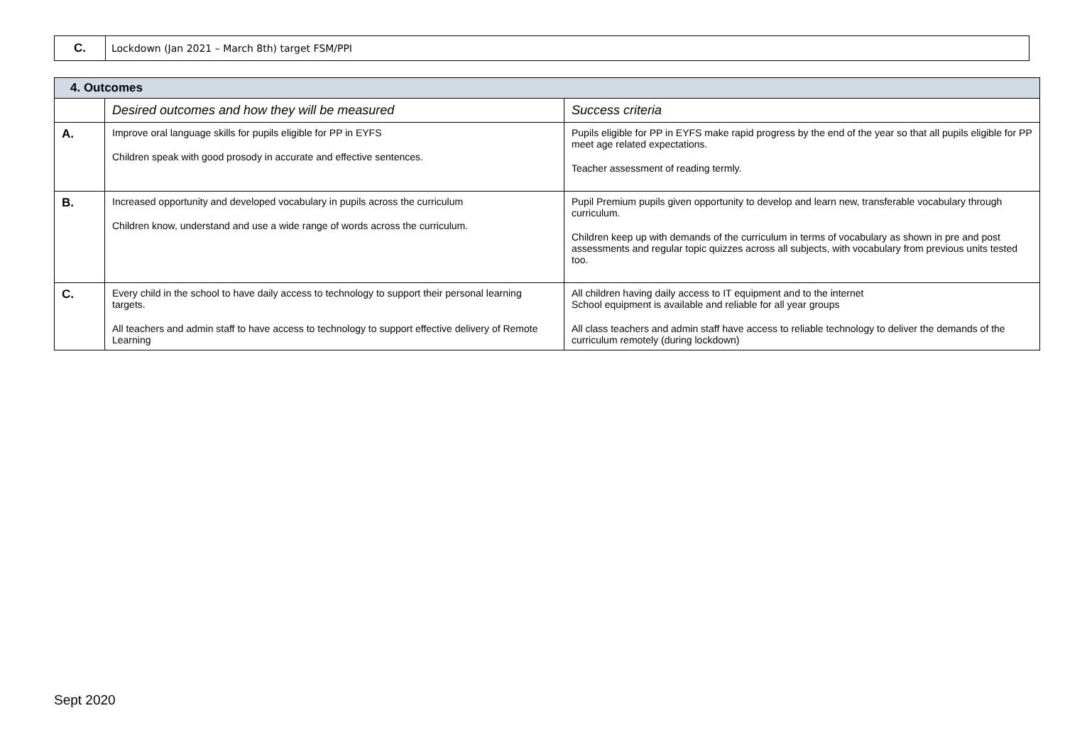| C. | Lockdown (Jan 2021 – March 8th) target FSM/PPI |
| 4. Outcomes | | |
| | Desired outcomes and how they will be measured | Success criteria |
| A. | Improve oral language skills for pupils eligible for PP in EYFS Children speak with good prosody in accurate and effective sentences. | Pupils eligible for PP in EYFS make rapid progress by the end of the year so that all pupils eligible for PP meet age related expectations. Teacher assessment of reading termly. |
| B. | Increased opportunity and developed vocabulary in pupils across the curriculum Children know, understand and use a wide range of words across the curriculum. | Pupil Premium pupils given opportunity to develop and learn new, transferable vocabulary through curriculum. Children keep up with demands of the curriculum in terms of vocabulary as shown in pre and post assessments and regular topic quizzes across all subjects, with vocabulary from previous units tested too. |
| C. | Every child in the school to have daily access to technology to support their personal learning targets. All teachers and admin staff to have access to technology to support effective delivery of Remote Learning | All children having daily access to IT equipment and to the internet School equipment is available and reliable for all year groups All class teachers and admin staff have access to reliable technology to deliver the demands of the curriculum remotely (during lockdown) |
Sept 2020